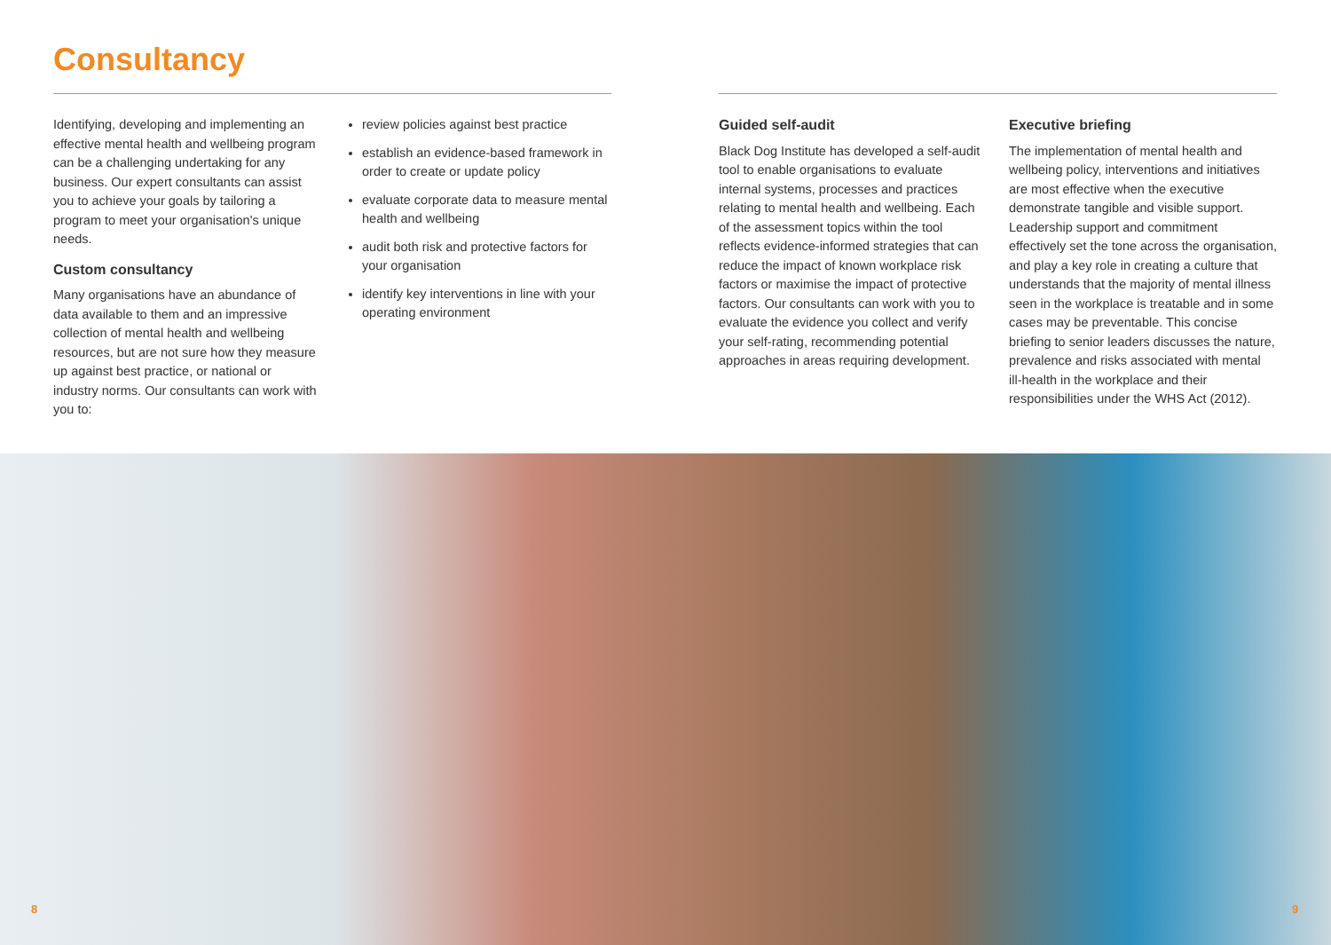Consultancy
Identifying, developing and implementing an effective mental health and wellbeing program can be a challenging undertaking for any business. Our expert consultants can assist you to achieve your goals by tailoring a program to meet your organisation's unique needs.
Custom consultancy
Many organisations have an abundance of data available to them and an impressive collection of mental health and wellbeing resources, but are not sure how they measure up against best practice, or national or industry norms. Our consultants can work with you to:
review policies against best practice
establish an evidence-based framework in order to create or update policy
evaluate corporate data to measure mental health and wellbeing
audit both risk and protective factors for your organisation
identify key interventions in line with your operating environment
Guided self-audit
Black Dog Institute has developed a self-audit tool to enable organisations to evaluate internal systems, processes and practices relating to mental health and wellbeing. Each of the assessment topics within the tool reflects evidence-informed strategies that can reduce the impact of known workplace risk factors or maximise the impact of protective factors. Our consultants can work with you to evaluate the evidence you collect and verify your self-rating, recommending potential approaches in areas requiring development.
Executive briefing
The implementation of mental health and wellbeing policy, interventions and initiatives are most effective when the executive demonstrate tangible and visible support. Leadership support and commitment effectively set the tone across the organisation, and play a key role in creating a culture that understands that the majority of mental illness seen in the workplace is treatable and in some cases may be preventable. This concise briefing to senior leaders discusses the nature, prevalence and risks associated with mental ill-health in the workplace and their responsibilities under the WHS Act (2012).
8 9